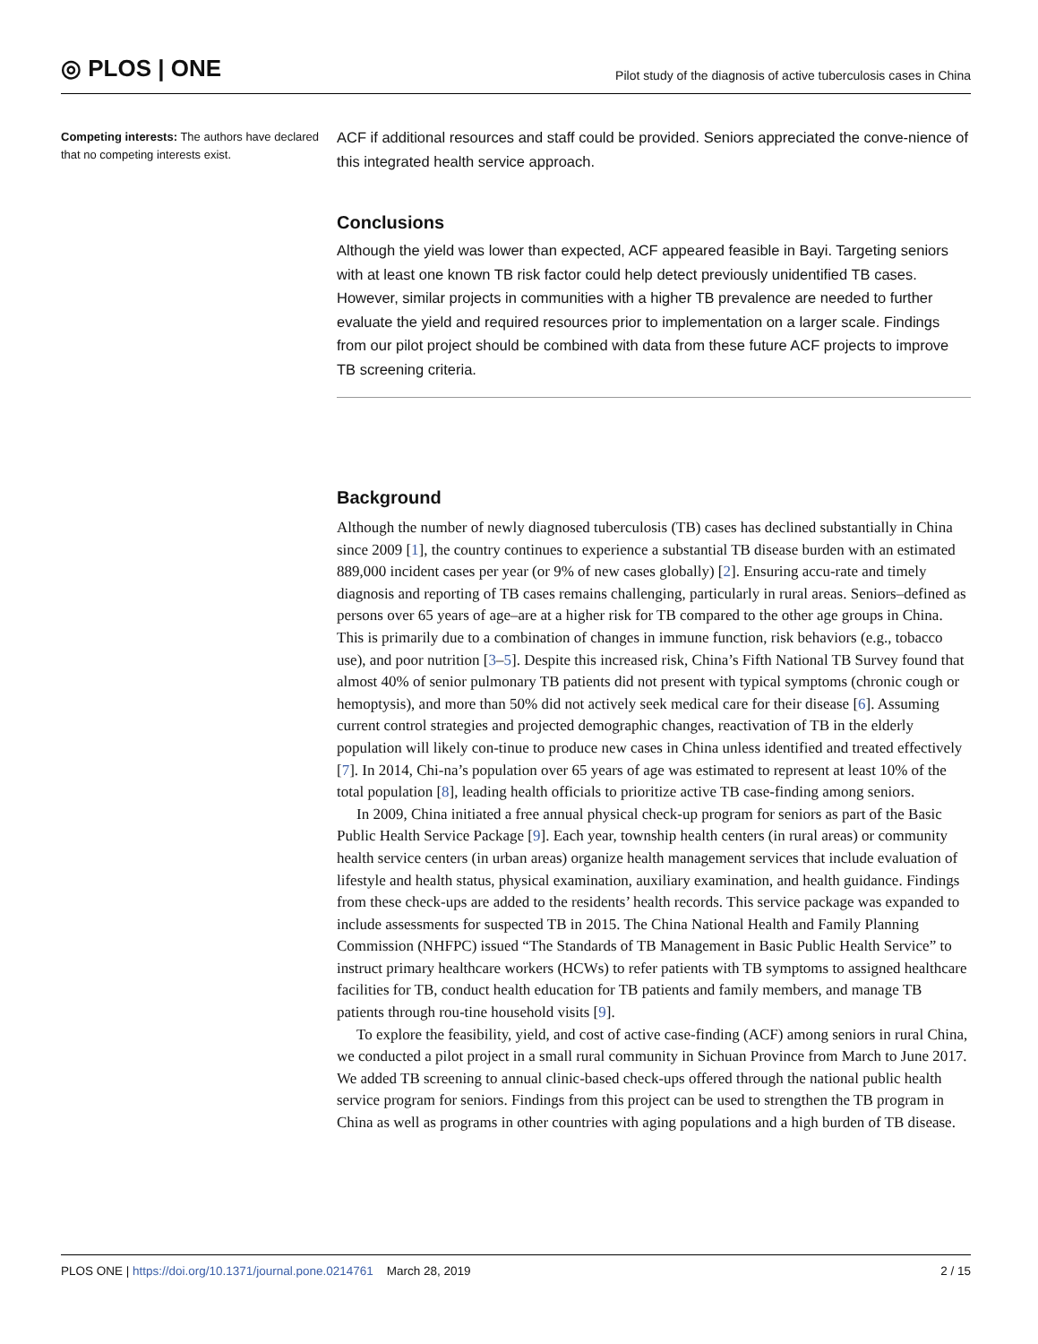◎ PLOS | ONE
Pilot study of the diagnosis of active tuberculosis cases in China
Competing interests: The authors have declared that no competing interests exist.
ACF if additional resources and staff could be provided. Seniors appreciated the conve-nience of this integrated health service approach.
Conclusions
Although the yield was lower than expected, ACF appeared feasible in Bayi. Targeting seniors with at least one known TB risk factor could help detect previously unidentified TB cases. However, similar projects in communities with a higher TB prevalence are needed to further evaluate the yield and required resources prior to implementation on a larger scale. Findings from our pilot project should be combined with data from these future ACF projects to improve TB screening criteria.
Background
Although the number of newly diagnosed tuberculosis (TB) cases has declined substantially in China since 2009 [1], the country continues to experience a substantial TB disease burden with an estimated 889,000 incident cases per year (or 9% of new cases globally) [2]. Ensuring accu-rate and timely diagnosis and reporting of TB cases remains challenging, particularly in rural areas. Seniors–defined as persons over 65 years of age–are at a higher risk for TB compared to the other age groups in China. This is primarily due to a combination of changes in immune function, risk behaviors (e.g., tobacco use), and poor nutrition [3–5]. Despite this increased risk, China’s Fifth National TB Survey found that almost 40% of senior pulmonary TB patients did not present with typical symptoms (chronic cough or hemoptysis), and more than 50% did not actively seek medical care for their disease [6]. Assuming current control strategies and projected demographic changes, reactivation of TB in the elderly population will likely con-tinue to produce new cases in China unless identified and treated effectively [7]. In 2014, Chi-na’s population over 65 years of age was estimated to represent at least 10% of the total population [8], leading health officials to prioritize active TB case-finding among seniors.
In 2009, China initiated a free annual physical check-up program for seniors as part of the Basic Public Health Service Package [9]. Each year, township health centers (in rural areas) or community health service centers (in urban areas) organize health management services that include evaluation of lifestyle and health status, physical examination, auxiliary examination, and health guidance. Findings from these check-ups are added to the residents’ health records. This service package was expanded to include assessments for suspected TB in 2015. The China National Health and Family Planning Commission (NHFPC) issued “The Standards of TB Management in Basic Public Health Service” to instruct primary healthcare workers (HCWs) to refer patients with TB symptoms to assigned healthcare facilities for TB, conduct health education for TB patients and family members, and manage TB patients through rou-tine household visits [9].
To explore the feasibility, yield, and cost of active case-finding (ACF) among seniors in rural China, we conducted a pilot project in a small rural community in Sichuan Province from March to June 2017. We added TB screening to annual clinic-based check-ups offered through the national public health service program for seniors. Findings from this project can be used to strengthen the TB program in China as well as programs in other countries with aging populations and a high burden of TB disease.
PLOS ONE | https://doi.org/10.1371/journal.pone.0214761 March 28, 2019 2 / 15